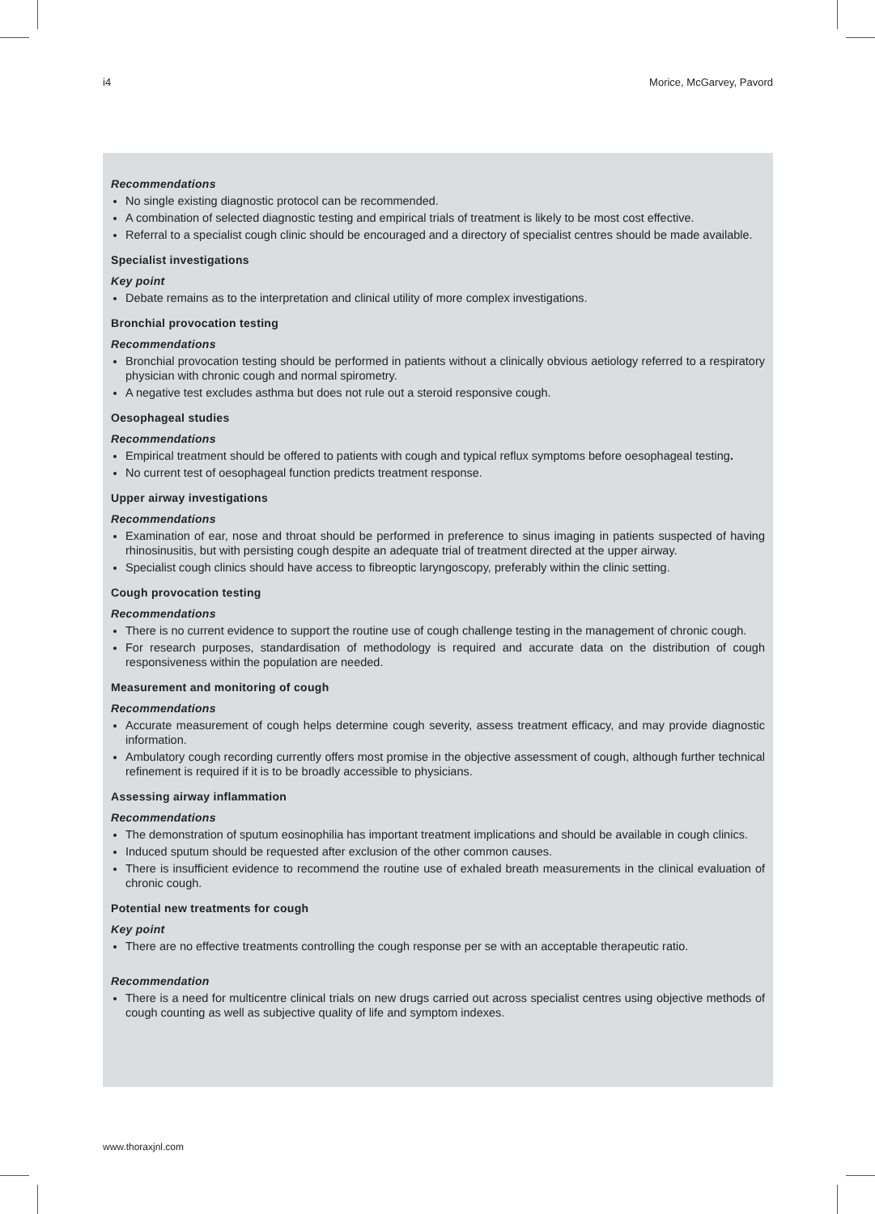i4 Morice, McGarvey, Pavord
Recommendations
No single existing diagnostic protocol can be recommended.
A combination of selected diagnostic testing and empirical trials of treatment is likely to be most cost effective.
Referral to a specialist cough clinic should be encouraged and a directory of specialist centres should be made available.
Specialist investigations
Key point
Debate remains as to the interpretation and clinical utility of more complex investigations.
Bronchial provocation testing
Recommendations
Bronchial provocation testing should be performed in patients without a clinically obvious aetiology referred to a respiratory physician with chronic cough and normal spirometry.
A negative test excludes asthma but does not rule out a steroid responsive cough.
Oesophageal studies
Recommendations
Empirical treatment should be offered to patients with cough and typical reflux symptoms before oesophageal testing.
No current test of oesophageal function predicts treatment response.
Upper airway investigations
Recommendations
Examination of ear, nose and throat should be performed in preference to sinus imaging in patients suspected of having rhinosinusitis, but with persisting cough despite an adequate trial of treatment directed at the upper airway.
Specialist cough clinics should have access to fibreoptic laryngoscopy, preferably within the clinic setting.
Cough provocation testing
Recommendations
There is no current evidence to support the routine use of cough challenge testing in the management of chronic cough.
For research purposes, standardisation of methodology is required and accurate data on the distribution of cough responsiveness within the population are needed.
Measurement and monitoring of cough
Recommendations
Accurate measurement of cough helps determine cough severity, assess treatment efficacy, and may provide diagnostic information.
Ambulatory cough recording currently offers most promise in the objective assessment of cough, although further technical refinement is required if it is to be broadly accessible to physicians.
Assessing airway inflammation
Recommendations
The demonstration of sputum eosinophilia has important treatment implications and should be available in cough clinics.
Induced sputum should be requested after exclusion of the other common causes.
There is insufficient evidence to recommend the routine use of exhaled breath measurements in the clinical evaluation of chronic cough.
Potential new treatments for cough
Key point
There are no effective treatments controlling the cough response per se with an acceptable therapeutic ratio.
Recommendation
There is a need for multicentre clinical trials on new drugs carried out across specialist centres using objective methods of cough counting as well as subjective quality of life and symptom indexes.
www.thoraxjnl.com